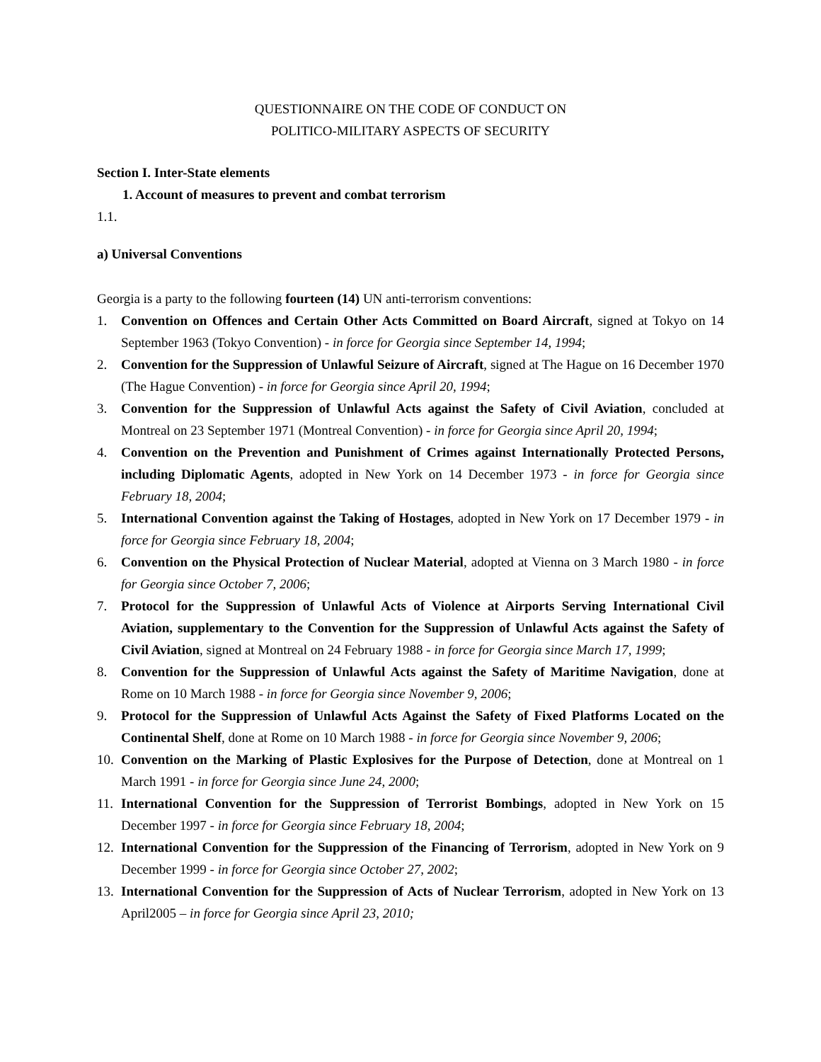QUESTIONNAIRE ON THE CODE OF CONDUCT ON
POLITICO-MILITARY ASPECTS OF SECURITY
Section I. Inter-State elements
1. Account of measures to prevent and combat terrorism
1.1.
a) Universal Conventions
Georgia is a party to the following fourteen (14) UN anti-terrorism conventions:
1. Convention on Offences and Certain Other Acts Committed on Board Aircraft, signed at Tokyo on 14 September 1963 (Tokyo Convention) - in force for Georgia since September 14, 1994;
2. Convention for the Suppression of Unlawful Seizure of Aircraft, signed at The Hague on 16 December 1970 (The Hague Convention) - in force for Georgia since April 20, 1994;
3. Convention for the Suppression of Unlawful Acts against the Safety of Civil Aviation, concluded at Montreal on 23 September 1971 (Montreal Convention) - in force for Georgia since April 20, 1994;
4. Convention on the Prevention and Punishment of Crimes against Internationally Protected Persons, including Diplomatic Agents, adopted in New York on 14 December 1973 - in force for Georgia since February 18, 2004;
5. International Convention against the Taking of Hostages, adopted in New York on 17 December 1979 - in force for Georgia since February 18, 2004;
6. Convention on the Physical Protection of Nuclear Material, adopted at Vienna on 3 March 1980 - in force for Georgia since October 7, 2006;
7. Protocol for the Suppression of Unlawful Acts of Violence at Airports Serving International Civil Aviation, supplementary to the Convention for the Suppression of Unlawful Acts against the Safety of Civil Aviation, signed at Montreal on 24 February 1988 - in force for Georgia since March 17, 1999;
8. Convention for the Suppression of Unlawful Acts against the Safety of Maritime Navigation, done at Rome on 10 March 1988 - in force for Georgia since November 9, 2006;
9. Protocol for the Suppression of Unlawful Acts Against the Safety of Fixed Platforms Located on the Continental Shelf, done at Rome on 10 March 1988 - in force for Georgia since November 9, 2006;
10. Convention on the Marking of Plastic Explosives for the Purpose of Detection, done at Montreal on 1 March 1991 - in force for Georgia since June 24, 2000;
11. International Convention for the Suppression of Terrorist Bombings, adopted in New York on 15 December 1997 - in force for Georgia since February 18, 2004;
12. International Convention for the Suppression of the Financing of Terrorism, adopted in New York on 9 December 1999 - in force for Georgia since October 27, 2002;
13. International Convention for the Suppression of Acts of Nuclear Terrorism, adopted in New York on 13 April2005 – in force for Georgia since April 23, 2010;